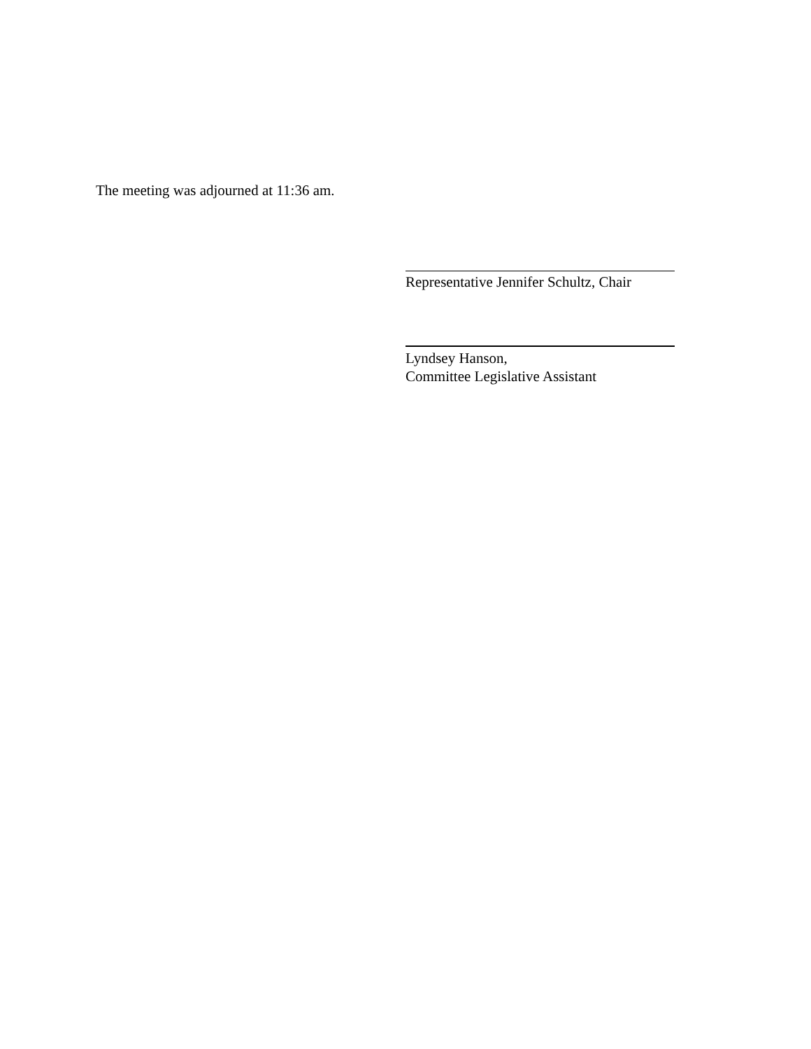The meeting was adjourned at 11:36 am.
Representative Jennifer Schultz, Chair
Lyndsey Hanson,
Committee Legislative Assistant